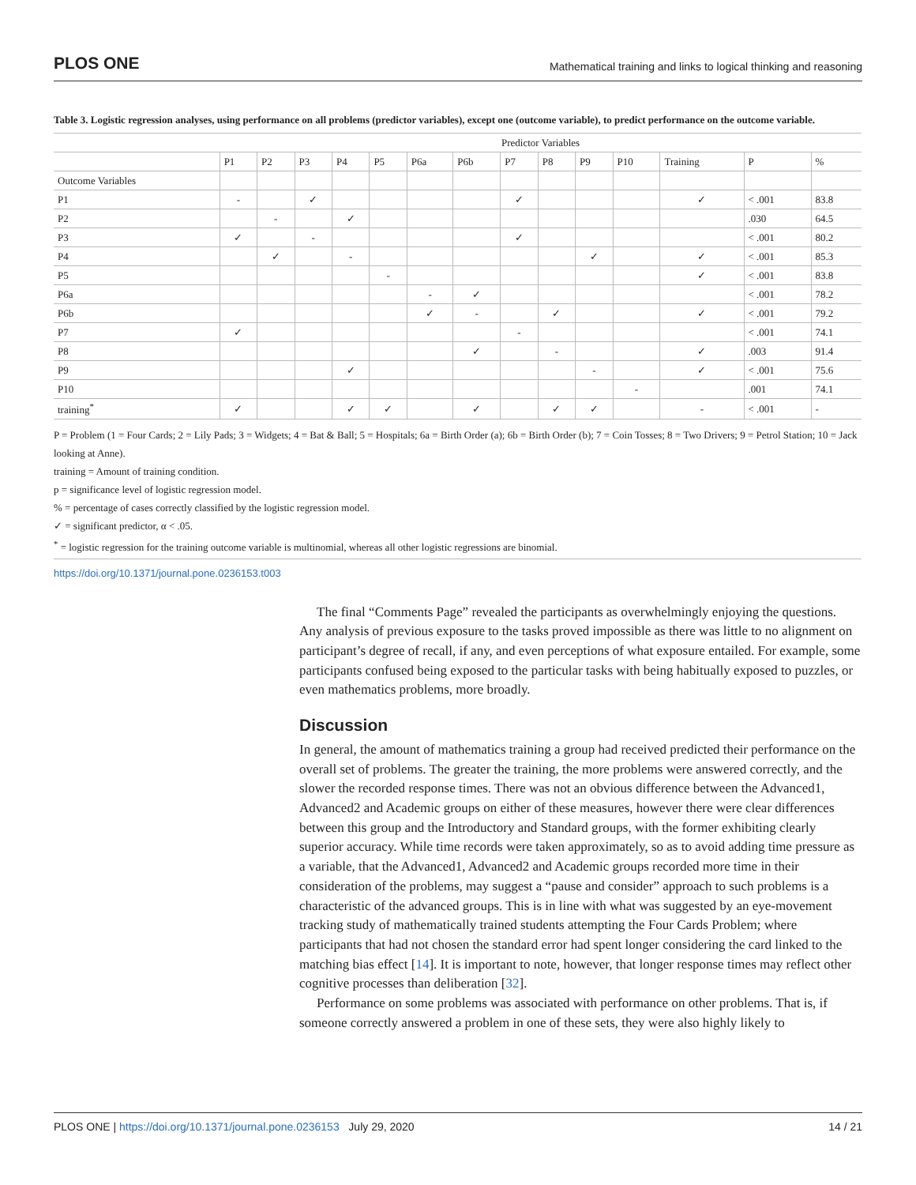PLOS ONE Mathematical training and links to logical thinking and reasoning
Table 3. Logistic regression analyses, using performance on all problems (predictor variables), except one (outcome variable), to predict performance on the outcome variable.
| | Predictor Variables | | | | | | | | | | | | | |
| --- | --- | --- | --- | --- | --- | --- | --- | --- | --- | --- | --- | --- | --- | --- |
| | P1 | P2 | P3 | P4 | P5 | P6a | P6b | P7 | P8 | P9 | P10 | Training | P | % |
| Outcome Variables | | | | | | | | | | | | | | |
| P1 | - | | ✓ | | | | | ✓ | | | | ✓ | < .001 | 83.8 |
| P2 | | - | | ✓ | | | | | | | | | .030 | 64.5 |
| P3 | ✓ | | - | | | | | ✓ | | | | | < .001 | 80.2 |
| P4 | | ✓ | | - | | | | | | ✓ | | ✓ | < .001 | 85.3 |
| P5 | | | | | - | | | | | | | ✓ | < .001 | 83.8 |
| P6a | | | | | | - | ✓ | | | | | | < .001 | 78.2 |
| P6b | | | | | | ✓ | - | | ✓ | | | ✓ | < .001 | 79.2 |
| P7 | ✓ | | | | | | | - | | | | | < .001 | 74.1 |
| P8 | | | | | | | ✓ | | - | | | ✓ | .003 | 91.4 |
| P9 | | | | ✓ | | | | | | - | | ✓ | < .001 | 75.6 |
| P10 | | | | | | | | | | | - | | .001 | 74.1 |
| training<sup>*</sup> | ✓ | | | ✓ | ✓ | | ✓ | | ✓ | ✓ | | - | < .001 | - |
P = Problem (1 = Four Cards; 2 = Lily Pads; 3 = Widgets; 4 = Bat & Ball; 5 = Hospitals; 6a = Birth Order (a); 6b = Birth Order (b); 7 = Coin Tosses; 8 = Two Drivers; 9 = Petrol Station; 10 = Jack looking at Anne).
training = Amount of training condition.
p = significance level of logistic regression model.
% = percentage of cases correctly classified by the logistic regression model.
✓ = significant predictor, α < .05.
<sup>*</sup> = logistic regression for the training outcome variable is multinomial, whereas all other logistic regressions are binomial.
https://doi.org/10.1371/journal.pone.0236153.t003
The final “Comments Page” revealed the participants as overwhelmingly enjoying the questions. Any analysis of previous exposure to the tasks proved impossible as there was little to no alignment on participant’s degree of recall, if any, and even perceptions of what exposure entailed. For example, some participants confused being exposed to the particular tasks with being habitually exposed to puzzles, or even mathematics problems, more broadly.
Discussion
In general, the amount of mathematics training a group had received predicted their performance on the overall set of problems. The greater the training, the more problems were answered correctly, and the slower the recorded response times. There was not an obvious difference between the Advanced1, Advanced2 and Academic groups on either of these measures, however there were clear differences between this group and the Introductory and Standard groups, with the former exhibiting clearly superior accuracy. While time records were taken approximately, so as to avoid adding time pressure as a variable, that the Advanced1, Advanced2 and Academic groups recorded more time in their consideration of the problems, may suggest a “pause and consider” approach to such problems is a characteristic of the advanced groups. This is in line with what was suggested by an eye-movement tracking study of mathematically trained students attempting the Four Cards Problem; where participants that had not chosen the standard error had spent longer considering the card linked to the matching bias effect [14]. It is important to note, however, that longer response times may reflect other cognitive processes than deliberation [32].
Performance on some problems was associated with performance on other problems. That is, if someone correctly answered a problem in one of these sets, they were also highly likely to
PLOS ONE | https://doi.org/10.1371/journal.pone.0236153 July 29, 2020 14 / 21